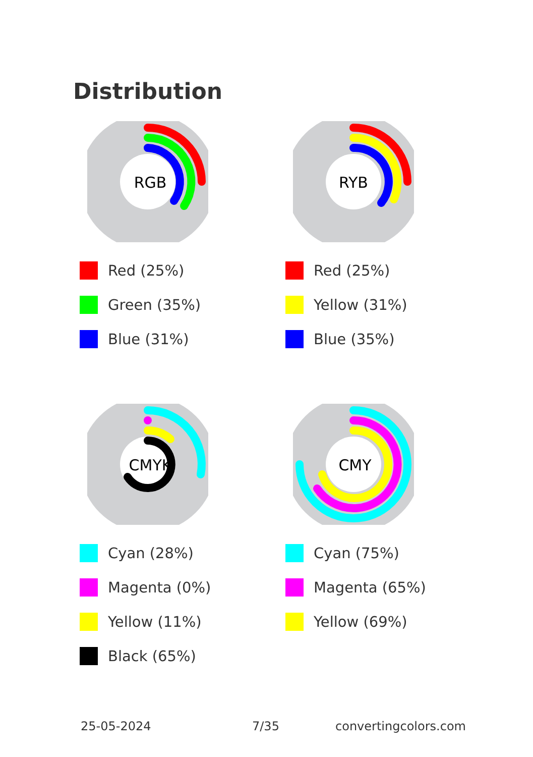Distribution
RGB
Red (25%)
Green (35%)
Blue (31%)
RYB
Red (25%)
Yellow (31%)
Blue (35%)
CMYK
Cyan (28%)
Magenta (0%)
Yellow (11%)
Black (65%)
CMY
Cyan (75%)
Magenta (65%)
Yellow (69%)
25-05-2024 7/35 convertingcolors.com